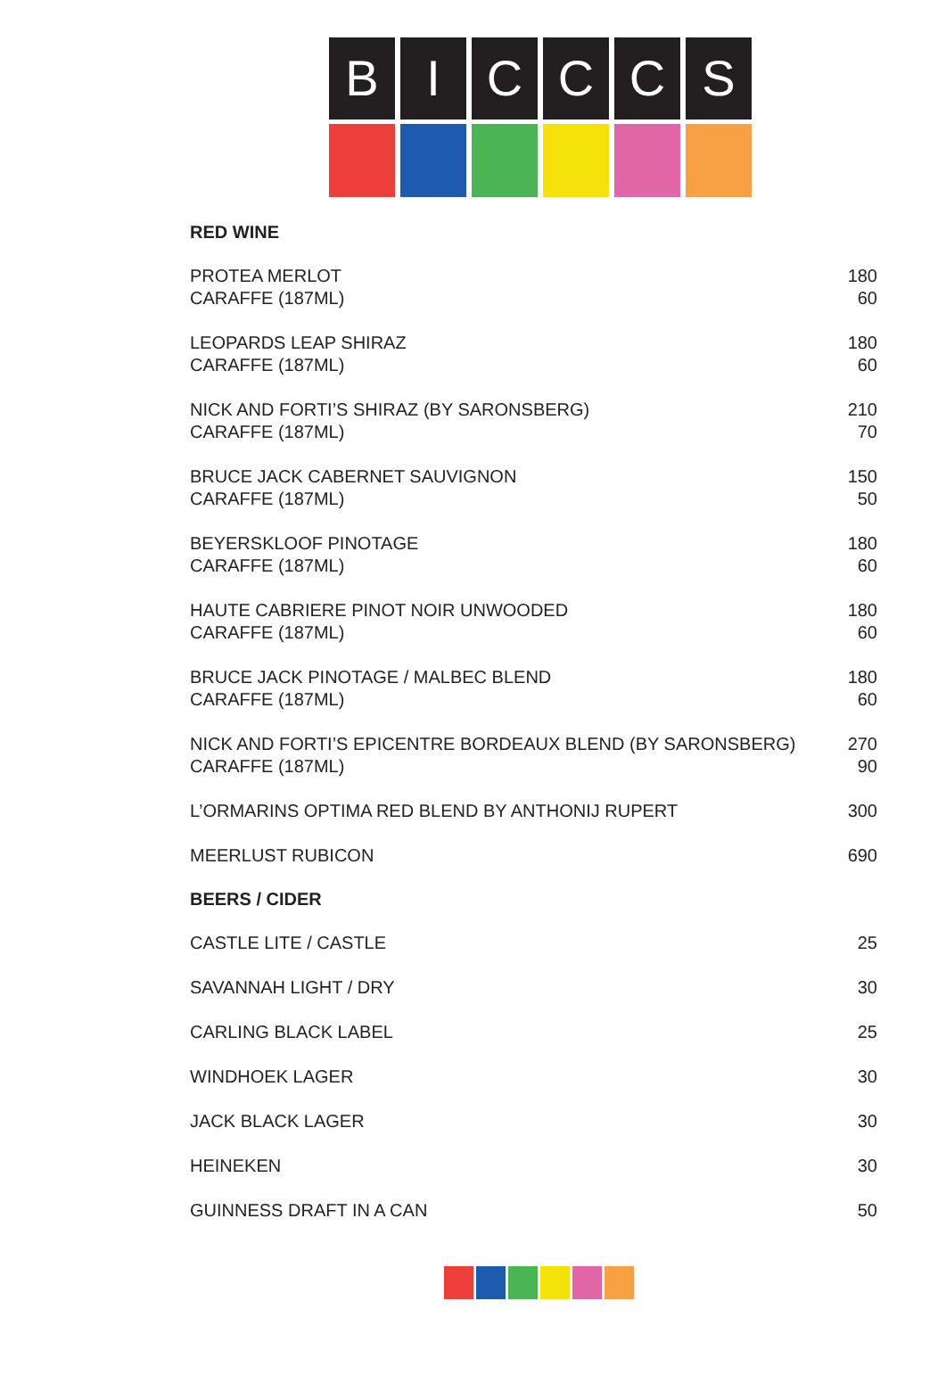B I C C C S
RED WINE
| PROTEA MERLOT CARAFFE (187ML) | 180 60 |
| LEOPARDS LEAP SHIRAZ CARAFFE (187ML) | 180 60 |
| NICK AND FORTI’S SHIRAZ (BY SARONSBERG) CARAFFE (187ML) | 210 70 |
| BRUCE JACK CABERNET SAUVIGNON CARAFFE (187ML) | 150 50 |
| BEYERSKLOOF PINOTAGE CARAFFE (187ML) | 180 60 |
| HAUTE CABRIERE PINOT NOIR UNWOODED CARAFFE (187ML) | 180 60 |
| BRUCE JACK PINOTAGE / MALBEC BLEND CARAFFE (187ML) | 180 60 |
| NICK AND FORTI’S EPICENTRE BORDEAUX BLEND (BY SARONSBERG) CARAFFE (187ML) | 270 90 |
| L’ORMARINS OPTIMA RED BLEND BY ANTHONIJ RUPERT | 300 |
| MEERLUST RUBICON | 690 |
BEERS / CIDER
| CASTLE LITE / CASTLE | 25 |
| SAVANNAH LIGHT / DRY | 30 |
| CARLING BLACK LABEL | 25 |
| WINDHOEK LAGER | 30 |
| JACK BLACK LAGER | 30 |
| HEINEKEN | 30 |
| GUINNESS DRAFT IN A CAN | 50 |